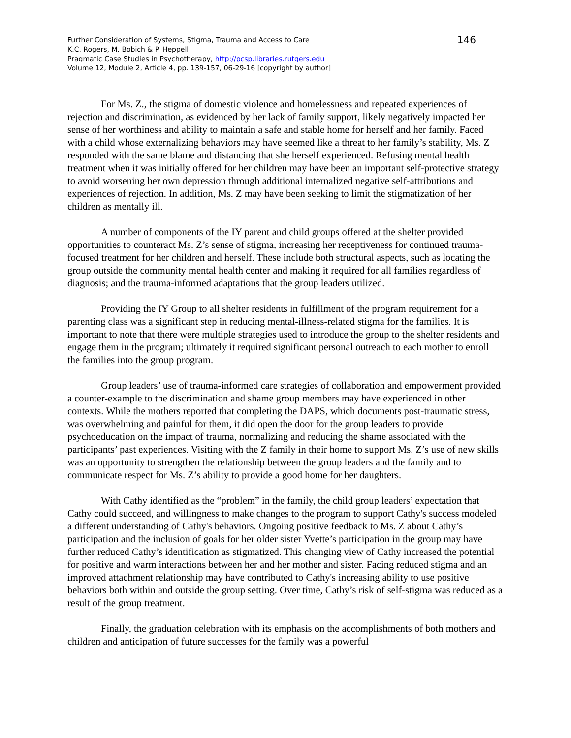Further Consideration of Systems, Stigma, Trauma and Access to Care
K.C. Rogers, M. Bobich & P. Heppell
Pragmatic Case Studies in Psychotherapy, http://pcsp.libraries.rutgers.edu
Volume 12, Module 2, Article 4, pp. 139-157, 06-29-16 [copyright by author]
146
For Ms. Z., the stigma of domestic violence and homelessness and repeated experiences of rejection and discrimination, as evidenced by her lack of family support, likely negatively impacted her sense of her worthiness and ability to maintain a safe and stable home for herself and her family. Faced with a child whose externalizing behaviors may have seemed like a threat to her family’s stability, Ms. Z responded with the same blame and distancing that she herself experienced. Refusing mental health treatment when it was initially offered for her children may have been an important self-protective strategy to avoid worsening her own depression through additional internalized negative self-attributions and experiences of rejection. In addition, Ms. Z may have been seeking to limit the stigmatization of her children as mentally ill.
A number of components of the IY parent and child groups offered at the shelter provided opportunities to counteract Ms. Z’s sense of stigma, increasing her receptiveness for continued trauma-focused treatment for her children and herself. These include both structural aspects, such as locating the group outside the community mental health center and making it required for all families regardless of diagnosis; and the trauma-informed adaptations that the group leaders utilized.
Providing the IY Group to all shelter residents in fulfillment of the program requirement for a parenting class was a significant step in reducing mental-illness-related stigma for the families. It is important to note that there were multiple strategies used to introduce the group to the shelter residents and engage them in the program; ultimately it required significant personal outreach to each mother to enroll the families into the group program.
Group leaders’ use of trauma-informed care strategies of collaboration and empowerment provided a counter-example to the discrimination and shame group members may have experienced in other contexts. While the mothers reported that completing the DAPS, which documents post-traumatic stress, was overwhelming and painful for them, it did open the door for the group leaders to provide psychoeducation on the impact of trauma, normalizing and reducing the shame associated with the participants’ past experiences. Visiting with the Z family in their home to support Ms. Z’s use of new skills was an opportunity to strengthen the relationship between the group leaders and the family and to communicate respect for Ms. Z’s ability to provide a good home for her daughters.
With Cathy identified as the “problem” in the family, the child group leaders’ expectation that Cathy could succeed, and willingness to make changes to the program to support Cathy's success modeled a different understanding of Cathy's behaviors. Ongoing positive feedback to Ms. Z about Cathy’s participation and the inclusion of goals for her older sister Yvette’s participation in the group may have further reduced Cathy’s identification as stigmatized. This changing view of Cathy increased the potential for positive and warm interactions between her and her mother and sister. Facing reduced stigma and an improved attachment relationship may have contributed to Cathy's increasing ability to use positive behaviors both within and outside the group setting. Over time, Cathy’s risk of self-stigma was reduced as a result of the group treatment.
Finally, the graduation celebration with its emphasis on the accomplishments of both mothers and children and anticipation of future successes for the family was a powerful